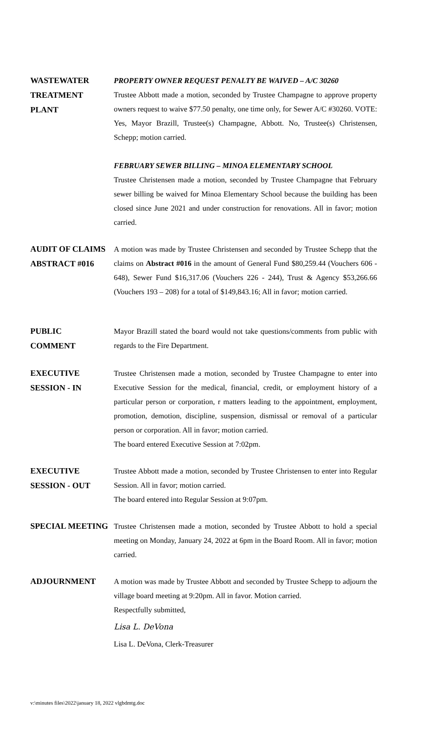WASTEWATER
TREATMENT
PLANT
PROPERTY OWNER REQUEST PENALTY BE WAIVED – A/C 30260
Trustee Abbott made a motion, seconded by Trustee Champagne to approve property owners request to waive $77.50 penalty, one time only, for Sewer A/C #30260. VOTE: Yes, Mayor Brazill, Trustee(s) Champagne, Abbott. No, Trustee(s) Christensen, Schepp; motion carried.
FEBRUARY SEWER BILLING – MINOA ELEMENTARY SCHOOL
Trustee Christensen made a motion, seconded by Trustee Champagne that February sewer billing be waived for Minoa Elementary School because the building has been closed since June 2021 and under construction for renovations. All in favor; motion carried.
AUDIT OF CLAIMS
ABSTRACT #016
A motion was made by Trustee Christensen and seconded by Trustee Schepp that the claims on Abstract #016 in the amount of General Fund $80,259.44 (Vouchers 606 - 648), Sewer Fund $16,317.06 (Vouchers 226 - 244), Trust & Agency $53,266.66 (Vouchers 193 – 208) for a total of $149,843.16; All in favor; motion carried.
PUBLIC
COMMENT
Mayor Brazill stated the board would not take questions/comments from public with regards to the Fire Department.
EXECUTIVE
SESSION - IN
Trustee Christensen made a motion, seconded by Trustee Champagne to enter into Executive Session for the medical, financial, credit, or employment history of a particular person or corporation, r matters leading to the appointment, employment, promotion, demotion, discipline, suspension, dismissal or removal of a particular person or corporation. All in favor; motion carried.
The board entered Executive Session at 7:02pm.
EXECUTIVE
SESSION - OUT
Trustee Abbott made a motion, seconded by Trustee Christensen to enter into Regular Session. All in favor; motion carried.
The board entered into Regular Session at 9:07pm.
SPECIAL MEETING
Trustee Christensen made a motion, seconded by Trustee Abbott to hold a special meeting on Monday, January 24, 2022 at 6pm in the Board Room. All in favor; motion carried.
ADJOURNMENT
A motion was made by Trustee Abbott and seconded by Trustee Schepp to adjourn the village board meeting at 9:20pm. All in favor. Motion carried.
Respectfully submitted,
Lisa L. DeVona
Lisa L. DeVona, Clerk-Treasurer
v:\minutes files\2022\january 18, 2022 vlgbdmtg.doc